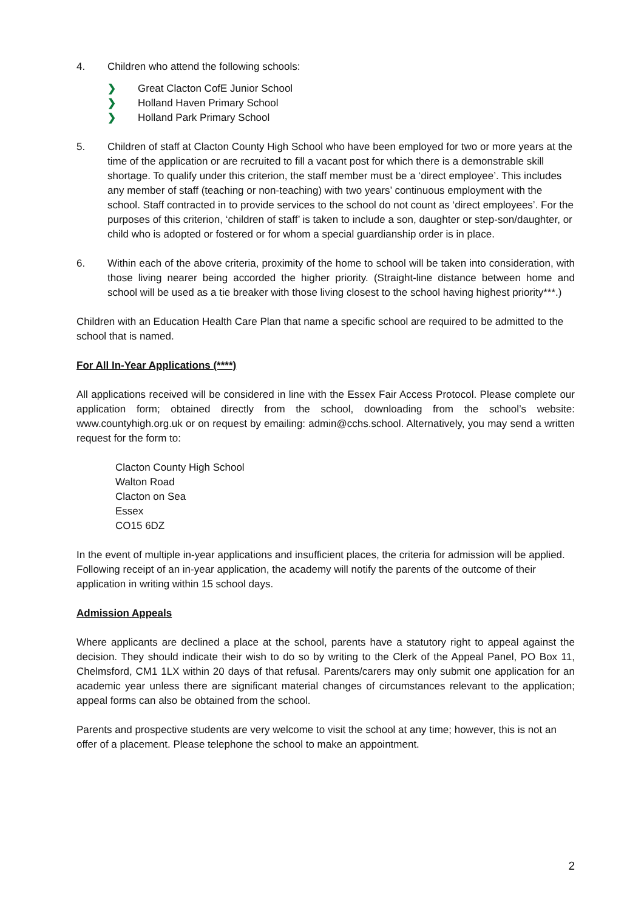4. Children who attend the following schools:
❯ Great Clacton CofE Junior School
❯ Holland Haven Primary School
❯ Holland Park Primary School
5. Children of staff at Clacton County High School who have been employed for two or more years at the time of the application or are recruited to fill a vacant post for which there is a demonstrable skill shortage. To qualify under this criterion, the staff member must be a ‘direct employee’. This includes any member of staff (teaching or non-teaching) with two years’ continuous employment with the school. Staff contracted in to provide services to the school do not count as ‘direct employees’. For the purposes of this criterion, ‘children of staff’ is taken to include a son, daughter or step-son/daughter, or child who is adopted or fostered or for whom a special guardianship order is in place.
6. Within each of the above criteria, proximity of the home to school will be taken into consideration, with those living nearer being accorded the higher priority. (Straight-line distance between home and school will be used as a tie breaker with those living closest to the school having highest priority***.)
Children with an Education Health Care Plan that name a specific school are required to be admitted to the school that is named.
For All In-Year Applications (****)
All applications received will be considered in line with the Essex Fair Access Protocol. Please complete our application form; obtained directly from the school, downloading from the school’s website: www.countyhigh.org.uk or on request by emailing: admin@cchs.school. Alternatively, you may send a written request for the form to:
Clacton County High School
Walton Road
Clacton on Sea
Essex
CO15 6DZ
In the event of multiple in-year applications and insufficient places, the criteria for admission will be applied. Following receipt of an in-year application, the academy will notify the parents of the outcome of their application in writing within 15 school days.
Admission Appeals
Where applicants are declined a place at the school, parents have a statutory right to appeal against the decision. They should indicate their wish to do so by writing to the Clerk of the Appeal Panel, PO Box 11, Chelmsford, CM1 1LX within 20 days of that refusal. Parents/carers may only submit one application for an academic year unless there are significant material changes of circumstances relevant to the application; appeal forms can also be obtained from the school.
Parents and prospective students are very welcome to visit the school at any time; however, this is not an offer of a placement. Please telephone the school to make an appointment.
2